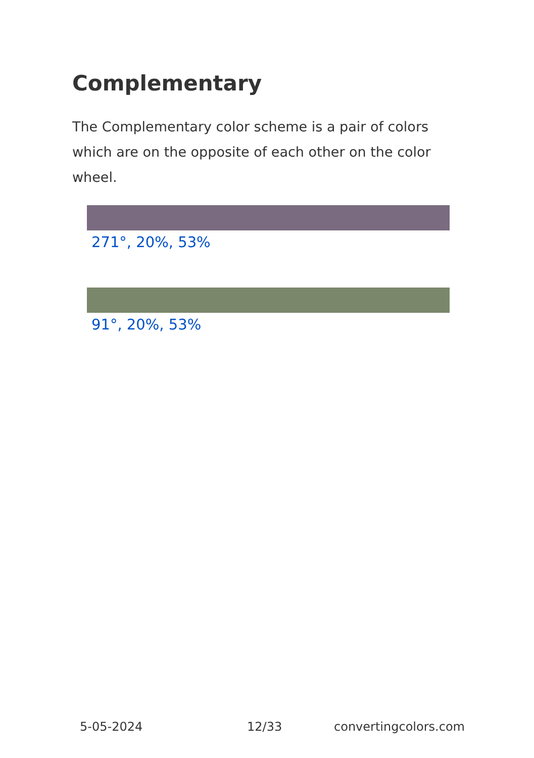Complementary
The Complementary color scheme is a pair of colors which are on the opposite of each other on the color wheel.
271°, 20%, 53%
91°, 20%, 53%
5-05-2024 12/33 convertingcolors.com